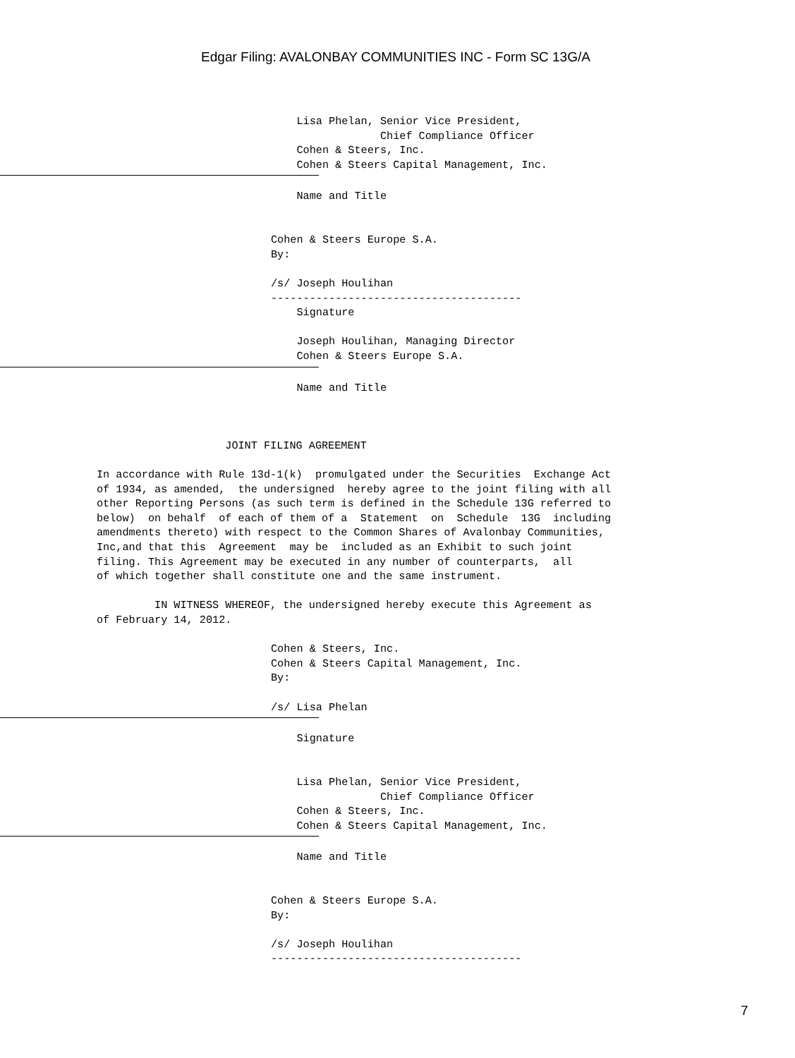Edgar Filing: AVALONBAY COMMUNITIES INC - Form SC 13G/A
    Lisa Phelan, Senior Vice President,
                 Chief Compliance Officer
    Cohen & Steers, Inc.
    Cohen & Steers Capital Management, Inc.
    Name and Title


Cohen & Steers Europe S.A.
By:

/s/ Joseph Houlihan
---------------------------------------
    Signature

    Joseph Houlihan, Managing Director
    Cohen & Steers Europe S.A.
    Name and Title
                    JOINT FILING AGREEMENT

In accordance with Rule 13d-1(k)  promulgated under the Securities  Exchange Act
of 1934, as amended,  the undersigned  hereby agree to the joint filing with all
other Reporting Persons (as such term is defined in the Schedule 13G referred to
below)  on behalf  of each of them of a  Statement  on  Schedule  13G  including
amendments thereto) with respect to the Common Shares of Avalonbay Communities,
Inc,and that this  Agreement  may be  included as an Exhibit to such joint
filing. This Agreement may be executed in any number of counterparts,  all
of which together shall constitute one and the same instrument.

         IN WITNESS WHEREOF, the undersigned hereby execute this Agreement as
of February 14, 2012.
Cohen & Steers, Inc.
Cohen & Steers Capital Management, Inc.
By:

/s/ Lisa Phelan
    Signature


    Lisa Phelan, Senior Vice President,
                 Chief Compliance Officer
    Cohen & Steers, Inc.
    Cohen & Steers Capital Management, Inc.
    Name and Title


Cohen & Steers Europe S.A.
By:

/s/ Joseph Houlihan
---------------------------------------
7